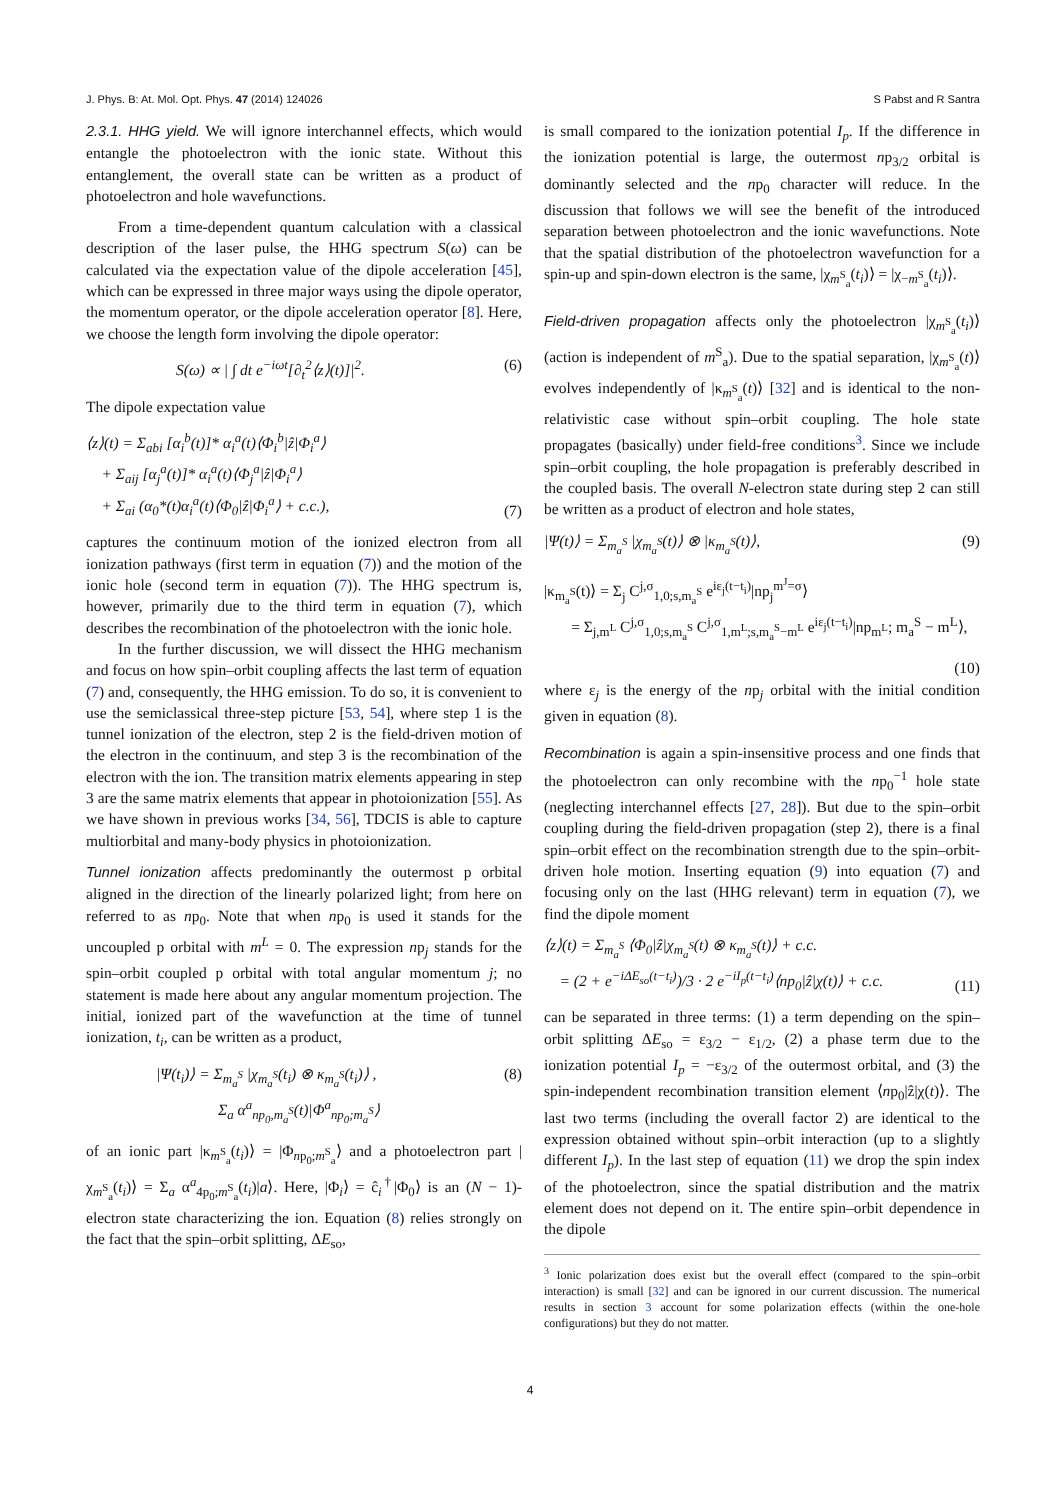J. Phys. B: At. Mol. Opt. Phys. 47 (2014) 124026 S Pabst and R Santra
2.3.1. HHG yield. We will ignore interchannel effects, which would entangle the photoelectron with the ionic state. Without this entanglement, the overall state can be written as a product of photoelectron and hole wavefunctions.
From a time-dependent quantum calculation with a classical description of the laser pulse, the HHG spectrum S(ω) can be calculated via the expectation value of the dipole acceleration [45], which can be expressed in three major ways using the dipole operator, the momentum operator, or the dipole acceleration operator [8]. Here, we choose the length form involving the dipole operator:
S(ω) ∝ | ∫ dt e<sup>−iωt</sup>[∂<sub>t</sub><sup>2</sup>⟨z⟩(t)]|<sup>2</sup>. (6)
The dipole expectation value
⟨z⟩(t) = Σ<sub>abi</sub> [α<sub>i</sub><sup>b</sup>(t)]* α<sub>i</sub><sup>a</sup>(t)⟨Φ<sub>i</sub><sup>b</sup>|ẑ|Φ<sub>i</sub><sup>a</sup>⟩
+ Σ<sub>aij</sub> [α<sub>j</sub><sup>a</sup>(t)]* α<sub>i</sub><sup>a</sup>(t)⟨Φ<sub>j</sub><sup>a</sup>|ẑ|Φ<sub>i</sub><sup>a</sup>⟩
+ Σ<sub>ai</sub> (α<sub>0</sub>*(t)α<sub>i</sub><sup>a</sup>(t)⟨Φ<sub>0</sub>|ẑ|Φ<sub>i</sub><sup>a</sup>⟩ + c.c.), (7)
captures the continuum motion of the ionized electron from all ionization pathways (first term in equation (7)) and the motion of the ionic hole (second term in equation (7)). The HHG spectrum is, however, primarily due to the third term in equation (7), which describes the recombination of the photoelectron with the ionic hole.
In the further discussion, we will dissect the HHG mechanism and focus on how spin–orbit coupling affects the last term of equation (7) and, consequently, the HHG emission. To do so, it is convenient to use the semiclassical three-step picture [53, 54], where step 1 is the tunnel ionization of the electron, step 2 is the field-driven motion of the electron in the continuum, and step 3 is the recombination of the electron with the ion. The transition matrix elements appearing in step 3 are the same matrix elements that appear in photoionization [55]. As we have shown in previous works [34, 56], TDCIS is able to capture multiorbital and many-body physics in photoionization.
Tunnel ionization affects predominantly the outermost p orbital aligned in the direction of the linearly polarized light; from here on referred to as np<sub>0</sub>. Note that when np<sub>0</sub> is used it stands for the uncoupled p orbital with m<sup>L</sup> = 0. The expression np<sub>j</sub> stands for the spin–orbit coupled p orbital with total angular momentum j; no statement is made here about any angular momentum projection. The initial, ionized part of the wavefunction at the time of tunnel ionization, t<sub>i</sub>, can be written as a product,
|Ψ(t<sub>i</sub>)⟩ = Σ<sub>m<sub>a</sub><sup>S</sup></sub> |χ<sub>m<sub>a</sub><sup>S</sup></sub>(t<sub>i</sub>) ⊗ κ<sub>m<sub>a</sub><sup>S</sup></sub>(t<sub>i</sub>)⟩ ,
Σ<sub>a</sub> α<sup>a</sup><sub>np<sub>0</sub>,m<sub>a</sub><sup>S</sup></sub>(t)|Φ<sup>a</sup><sub>np<sub>0</sub>;m<sub>a</sub><sup>S</sup></sub>⟩ (8)
of an ionic part |κ<sub>m<sup>S</sup><sub>a</sub></sub>(t<sub>i</sub>)⟩ = |Φ<sub>np<sub>0</sub>;m<sup>S</sup><sub>a</sub></sub>⟩ and a photoelectron part |χ<sub>m<sup>S</sup><sub>a</sub></sub>(t<sub>i</sub>)⟩ = Σ<sub>a</sub> α<sup>a</sup><sub>4p<sub>0</sub>;m<sup>S</sup><sub>a</sub></sub>(t<sub>i</sub>)|a⟩. Here, |Φ<sub>i</sub>⟩ = ĉ<sub>i</sub><sup>†</sup>|Φ<sub>0</sub>⟩ is an (N − 1)-electron state characterizing the ion. Equation (8) relies strongly on the fact that the spin–orbit splitting, ΔE<sub>so</sub>,
is small compared to the ionization potential I<sub>p</sub>. If the difference in the ionization potential is large, the outermost np<sub>3/2</sub> orbital is dominantly selected and the np<sub>0</sub> character will reduce. In the discussion that follows we will see the benefit of the introduced separation between photoelectron and the ionic wavefunctions. Note that the spatial distribution of the photoelectron wavefunction for a spin-up and spin-down electron is the same, |χ<sub>m<sup>S</sup><sub>a</sub></sub>(t<sub>i</sub>)⟩ = |χ<sub>−m<sup>S</sup><sub>a</sub></sub>(t<sub>i</sub>)⟩.
Field-driven propagation affects only the photoelectron |χ<sub>m<sup>S</sup><sub>a</sub></sub>(t<sub>i</sub>)⟩ (action is independent of m<sup>S</sup><sub>a</sub>). Due to the spatial separation, |χ<sub>m<sup>S</sup><sub>a</sub></sub>(t)⟩ evolves independently of |κ<sub>m<sup>S</sup><sub>a</sub></sub>(t)⟩ [32] and is identical to the non-relativistic case without spin–orbit coupling. The hole state propagates (basically) under field-free conditions<sup>3</sup>. Since we include spin–orbit coupling, the hole propagation is preferably described in the coupled basis. The overall N-electron state during step 2 can still be written as a product of electron and hole states,
|Ψ(t)⟩ = Σ<sub>m<sub>a</sub><sup>S</sup></sub> |χ<sub>m<sub>a</sub><sup>S</sup></sub>(t)⟩ ⊗ |κ<sub>m<sub>a</sub><sup>S</sup></sub>(t)⟩, (9)
|κ<sub>m<sub>a</sub><sup>S</sup></sub>(t)⟩ = Σ<sub>j</sub> C<sup>j,σ</sup><sub>1,0;s,m<sub>a</sub><sup>S</sup></sub> e<sup>iε<sub>j</sub>(t−t<sub>i</sub>)</sup>|np<sub>j</sub><sup>m<sup>J</sup>=σ</sup>⟩
= Σ<sub>j,m<sup>L</sup></sub> C<sup>j,σ</sup><sub>1,0;s,m<sub>a</sub><sup>S</sup></sub> C<sup>j,σ</sup><sub>1,m<sup>L</sup>;s,m<sub>a</sub><sup>S</sup>−m<sup>L</sup></sub> e<sup>iε<sub>j</sub>(t−t<sub>i</sub>)</sup>|np<sub>m<sup>L</sup></sub>; m<sub>a</sub><sup>S</sup> − m<sup>L</sup>⟩,
(10)
where ε<sub>j</sub> is the energy of the np<sub>j</sub> orbital with the initial condition given in equation (8).
Recombination is again a spin-insensitive process and one finds that the photoelectron can only recombine with the np<sub>0</sub><sup>−1</sup> hole state (neglecting interchannel effects [27, 28]). But due to the spin–orbit coupling during the field-driven propagation (step 2), there is a final spin–orbit effect on the recombination strength due to the spin–orbit-driven hole motion. Inserting equation (9) into equation (7) and focusing only on the last (HHG relevant) term in equation (7), we find the dipole moment
⟨z⟩(t) = Σ<sub>m<sub>a</sub><sup>S</sup></sub> ⟨Φ<sub>0</sub>|ẑ|χ<sub>m<sub>a</sub><sup>S</sup></sub>(t) ⊗ κ<sub>m<sub>a</sub><sup>S</sup></sub>(t)⟩ + c.c.
= (2 + e<sup>−iΔE<sub>so</sub>(t−t<sub>i</sub>)</sup>)/3 · 2 e<sup>−iI<sub>p</sub>(t−t<sub>i</sub>)</sup>⟨np<sub>0</sub>|ẑ|χ(t)⟩ + c.c. (11)
can be separated in three terms: (1) a term depending on the spin–orbit splitting ΔE<sub>so</sub> = ε<sub>3/2</sub> − ε<sub>1/2</sub>, (2) a phase term due to the ionization potential I<sub>p</sub> = −ε<sub>3/2</sub> of the outermost orbital, and (3) the spin-independent recombination transition element ⟨np<sub>0</sub>|ẑ|χ(t)⟩. The last two terms (including the overall factor 2) are identical to the expression obtained without spin–orbit interaction (up to a slightly different I<sub>p</sub>). In the last step of equation (11) we drop the spin index of the photoelectron, since the spatial distribution and the matrix element does not depend on it. The entire spin–orbit dependence in the dipole
<sup>3</sup> Ionic polarization does exist but the overall effect (compared to the spin–orbit interaction) is small [32] and can be ignored in our current discussion. The numerical results in section 3 account for some polarization effects (within the one-hole configurations) but they do not matter.
4